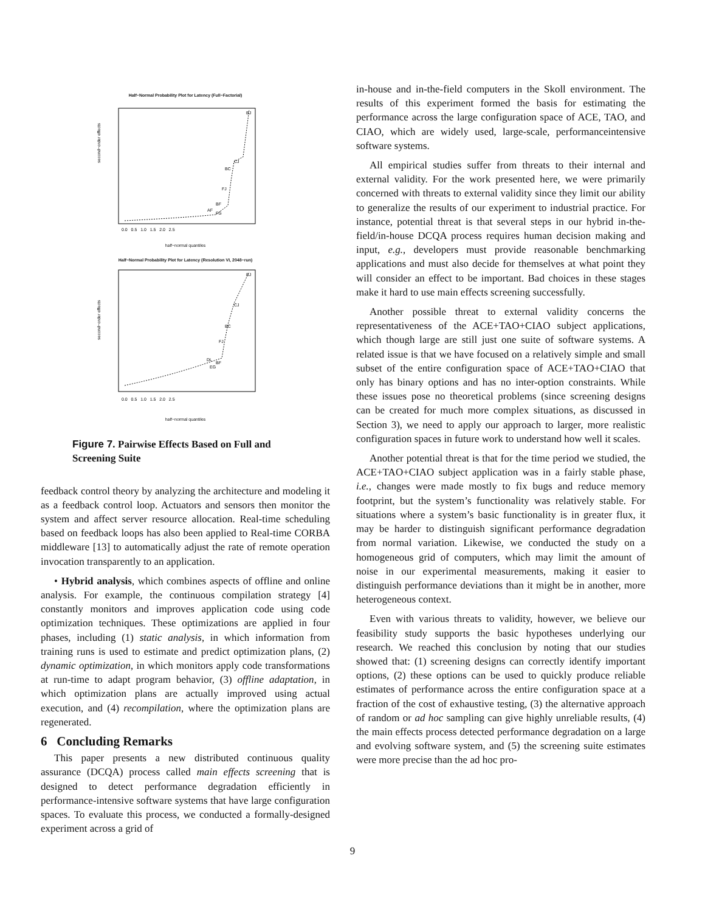Half−Normal Probability Plot for Latency (Full−Factorial)
BJ
CJ
BC
FJ
BF
AF
FG
second−order effects
0.0 0.5 1.0 1.5 2.0 2.5
half−normal quantiles
Half−Normal Probability Plot for Latency (Resolution VI, 2048−run)
BJ
CJ
BC
FJ
DL
BF
EG
second−order effects
0.0 0.5 1.0 1.5 2.0 2.5
half−normal quantiles
Figure 7. Pairwise Effects Based on Full and Screening Suite
feedback control theory by analyzing the architecture and modeling it as a feedback control loop. Actuators and sensors then monitor the system and affect server resource allocation. Real-time scheduling based on feedback loops has also been applied to Real-time CORBA middleware [13] to automatically adjust the rate of remote operation invocation transparently to an application.
• Hybrid analysis, which combines aspects of offline and online analysis. For example, the continuous compilation strategy [4] constantly monitors and improves application code using code optimization techniques. These optimizations are applied in four phases, including (1) static analysis, in which information from training runs is used to estimate and predict optimization plans, (2) dynamic optimization, in which monitors apply code transformations at run-time to adapt program behavior, (3) offline adaptation, in which optimization plans are actually improved using actual execution, and (4) recompilation, where the optimization plans are regenerated.
6 Concluding Remarks
This paper presents a new distributed continuous quality assurance (DCQA) process called main effects screening that is designed to detect performance degradation efficiently in performance-intensive software systems that have large configuration spaces. To evaluate this process, we conducted a formally-designed experiment across a grid of
in-house and in-the-field computers in the Skoll environment. The results of this experiment formed the basis for estimating the performance across the large configuration space of ACE, TAO, and CIAO, which are widely used, large-scale, performanceintensive software systems.
All empirical studies suffer from threats to their internal and external validity. For the work presented here, we were primarily concerned with threats to external validity since they limit our ability to generalize the results of our experiment to industrial practice. For instance, potential threat is that several steps in our hybrid in-the-field/in-house DCQA process requires human decision making and input, e.g., developers must provide reasonable benchmarking applications and must also decide for themselves at what point they will consider an effect to be important. Bad choices in these stages make it hard to use main effects screening successfully.
Another possible threat to external validity concerns the representativeness of the ACE+TAO+CIAO subject applications, which though large are still just one suite of software systems. A related issue is that we have focused on a relatively simple and small subset of the entire configuration space of ACE+TAO+CIAO that only has binary options and has no inter-option constraints. While these issues pose no theoretical problems (since screening designs can be created for much more complex situations, as discussed in Section 3), we need to apply our approach to larger, more realistic configuration spaces in future work to understand how well it scales.
Another potential threat is that for the time period we studied, the ACE+TAO+CIAO subject application was in a fairly stable phase, i.e., changes were made mostly to fix bugs and reduce memory footprint, but the system’s functionality was relatively stable. For situations where a system’s basic functionality is in greater flux, it may be harder to distinguish significant performance degradation from normal variation. Likewise, we conducted the study on a homogeneous grid of computers, which may limit the amount of noise in our experimental measurements, making it easier to distinguish performance deviations than it might be in another, more heterogeneous context.
Even with various threats to validity, however, we believe our feasibility study supports the basic hypotheses underlying our research. We reached this conclusion by noting that our studies showed that: (1) screening designs can correctly identify important options, (2) these options can be used to quickly produce reliable estimates of performance across the entire configuration space at a fraction of the cost of exhaustive testing, (3) the alternative approach of random or ad hoc sampling can give highly unreliable results, (4) the main effects process detected performance degradation on a large and evolving software system, and (5) the screening suite estimates were more precise than the ad hoc pro-
9